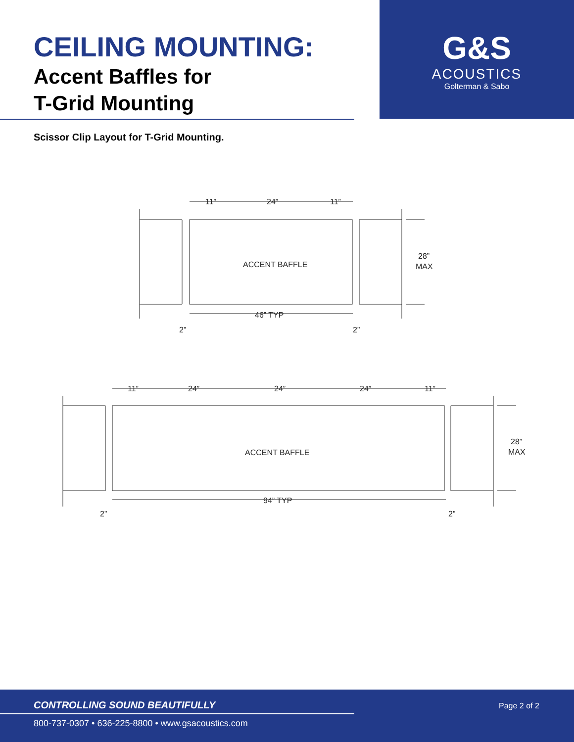CEILING MOUNTING:
Accent Baffles for
T-Grid Mounting
G&S
ACOUSTICS
Golterman & Sabo
Scissor Clip Layout for T-Grid Mounting.
11”
24”
11”
ACCENT BAFFLE
46” TYP
2”
2”
28”
MAX
11”
24”
24”
24”
11”
ACCENT BAFFLE
94” TYP
2”
2”
28”
MAX
CONTROLLING SOUND BEAUTIFULLY Page 2 of 2
800-737-0307 • 636-225-8800 • www.gsacoustics.com